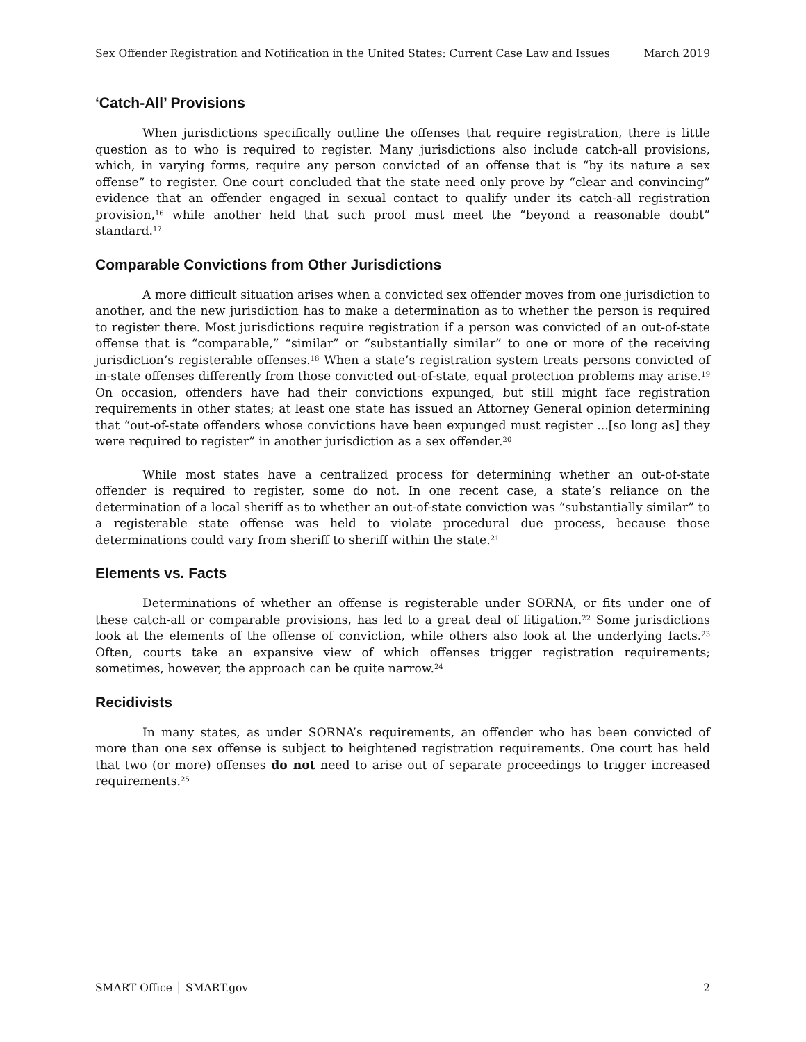Sex Offender Registration and Notification in the United States: Current Case Law and Issues March 2019
‘Catch-All’ Provisions
When jurisdictions specifically outline the offenses that require registration, there is little question as to who is required to register. Many jurisdictions also include catch-all provisions, which, in varying forms, require any person convicted of an offense that is “by its nature a sex offense” to register. One court concluded that the state need only prove by “clear and convincing” evidence that an offender engaged in sexual contact to qualify under its catch-all registration provision,<sup>16</sup> while another held that such proof must meet the “beyond a reasonable doubt” standard.<sup>17</sup>
Comparable Convictions from Other Jurisdictions
A more difficult situation arises when a convicted sex offender moves from one jurisdiction to another, and the new jurisdiction has to make a determination as to whether the person is required to register there. Most jurisdictions require registration if a person was convicted of an out-of-state offense that is “comparable,” “similar” or “substantially similar” to one or more of the receiving jurisdiction’s registerable offenses.<sup>18</sup> When a state’s registration system treats persons convicted of in-state offenses differently from those convicted out-of-state, equal protection problems may arise.<sup>19</sup> On occasion, offenders have had their convictions expunged, but still might face registration requirements in other states; at least one state has issued an Attorney General opinion determining that “out-of-state offenders whose convictions have been expunged must register ...[so long as] they were required to register” in another jurisdiction as a sex offender.<sup>20</sup>
While most states have a centralized process for determining whether an out-of-state offender is required to register, some do not. In one recent case, a state’s reliance on the determination of a local sheriff as to whether an out-of-state conviction was “substantially similar” to a registerable state offense was held to violate procedural due process, because those determinations could vary from sheriff to sheriff within the state.<sup>21</sup>
Elements vs. Facts
Determinations of whether an offense is registerable under SORNA, or fits under one of these catch-all or comparable provisions, has led to a great deal of litigation.<sup>22</sup> Some jurisdictions look at the elements of the offense of conviction, while others also look at the underlying facts.<sup>23</sup> Often, courts take an expansive view of which offenses trigger registration requirements; sometimes, however, the approach can be quite narrow.<sup>24</sup>
Recidivists
In many states, as under SORNA’s requirements, an offender who has been convicted of more than one sex offense is subject to heightened registration requirements. One court has held that two (or more) offenses do not need to arise out of separate proceedings to trigger increased requirements.<sup>25</sup>
SMART Office │ SMART.gov 2